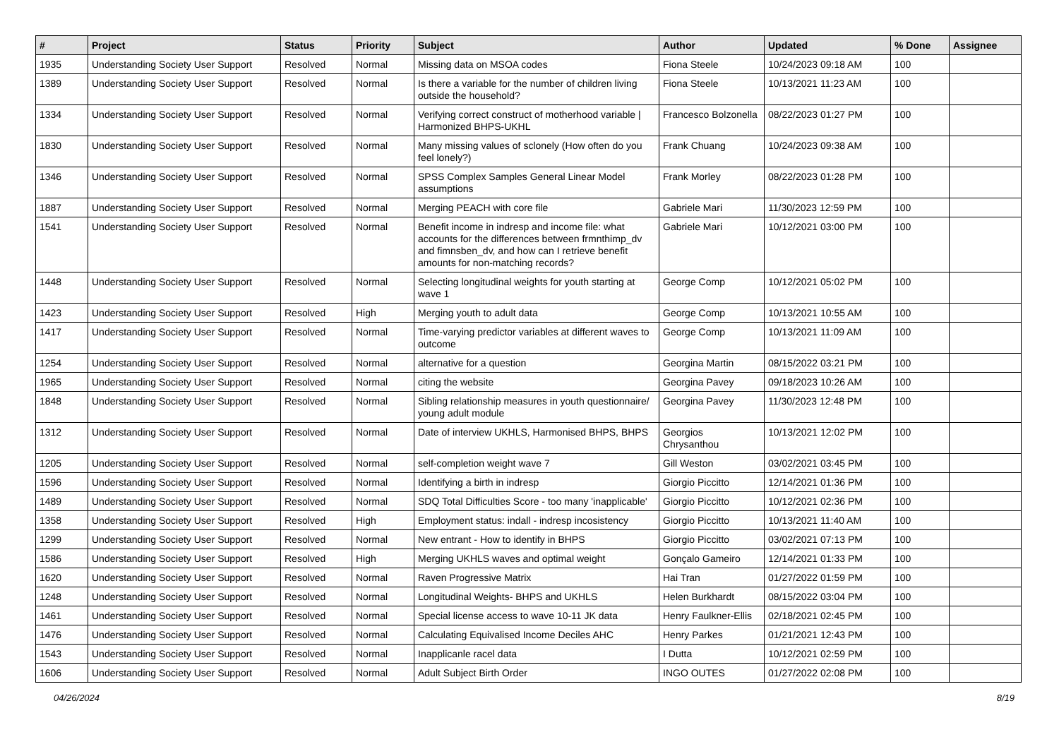| # | Project | Status | Priority | Subject | Author | Updated | % Done | Assignee |
| --- | --- | --- | --- | --- | --- | --- | --- | --- |
| 1935 | Understanding Society User Support | Resolved | Normal | Missing data on MSOA codes | Fiona Steele | 10/24/2023 09:18 AM | 100 | |
| 1389 | Understanding Society User Support | Resolved | Normal | Is there a variable for the number of children living outside the household? | Fiona Steele | 10/13/2021 11:23 AM | 100 | |
| 1334 | Understanding Society User Support | Resolved | Normal | Verifying correct construct of motherhood variable / Harmonized BHPS-UKHL | Francesco Bolzonella | 08/22/2023 01:27 PM | 100 | |
| 1830 | Understanding Society User Support | Resolved | Normal | Many missing values of sclonely (How often do you feel lonely?) | Frank Chuang | 10/24/2023 09:38 AM | 100 | |
| 1346 | Understanding Society User Support | Resolved | Normal | SPSS Complex Samples General Linear Model assumptions | Frank Morley | 08/22/2023 01:28 PM | 100 | |
| 1887 | Understanding Society User Support | Resolved | Normal | Merging PEACH with core file | Gabriele Mari | 11/30/2023 12:59 PM | 100 | |
| 1541 | Understanding Society User Support | Resolved | Normal | Benefit income in indresp and income file: what accounts for the differences between frmnthimp_dv and fimnsben_dv, and how can I retrieve benefit amounts for non-matching records? | Gabriele Mari | 10/12/2021 03:00 PM | 100 | |
| 1448 | Understanding Society User Support | Resolved | Normal | Selecting longitudinal weights for youth starting at wave 1 | George Comp | 10/12/2021 05:02 PM | 100 | |
| 1423 | Understanding Society User Support | Resolved | High | Merging youth to adult data | George Comp | 10/13/2021 10:55 AM | 100 | |
| 1417 | Understanding Society User Support | Resolved | Normal | Time-varying predictor variables at different waves to outcome | George Comp | 10/13/2021 11:09 AM | 100 | |
| 1254 | Understanding Society User Support | Resolved | Normal | alternative for a question | Georgina Martin | 08/15/2022 03:21 PM | 100 | |
| 1965 | Understanding Society User Support | Resolved | Normal | citing the website | Georgina Pavey | 09/18/2023 10:26 AM | 100 | |
| 1848 | Understanding Society User Support | Resolved | Normal | Sibling relationship measures in youth questionnaire/ young adult module | Georgina Pavey | 11/30/2023 12:48 PM | 100 | |
| 1312 | Understanding Society User Support | Resolved | Normal | Date of interview UKHLS, Harmonised BHPS, BHPS | Georgios Chrysanthou | 10/13/2021 12:02 PM | 100 | |
| 1205 | Understanding Society User Support | Resolved | Normal | self-completion weight wave 7 | Gill Weston | 03/02/2021 03:45 PM | 100 | |
| 1596 | Understanding Society User Support | Resolved | Normal | Identifying a birth in indresp | Giorgio Piccitto | 12/14/2021 01:36 PM | 100 | |
| 1489 | Understanding Society User Support | Resolved | Normal | SDQ Total Difficulties Score - too many 'inapplicable' | Giorgio Piccitto | 10/12/2021 02:36 PM | 100 | |
| 1358 | Understanding Society User Support | Resolved | High | Employment status: indall - indresp incosistency | Giorgio Piccitto | 10/13/2021 11:40 AM | 100 | |
| 1299 | Understanding Society User Support | Resolved | Normal | New entrant - How to identify in BHPS | Giorgio Piccitto | 03/02/2021 07:13 PM | 100 | |
| 1586 | Understanding Society User Support | Resolved | High | Merging UKHLS waves and optimal weight | Gonçalo Gameiro | 12/14/2021 01:33 PM | 100 | |
| 1620 | Understanding Society User Support | Resolved | Normal | Raven Progressive Matrix | Hai Tran | 01/27/2022 01:59 PM | 100 | |
| 1248 | Understanding Society User Support | Resolved | Normal | Longitudinal Weights- BHPS and UKHLS | Helen Burkhardt | 08/15/2022 03:04 PM | 100 | |
| 1461 | Understanding Society User Support | Resolved | Normal | Special license access to wave 10-11 JK data | Henry Faulkner-Ellis | 02/18/2021 02:45 PM | 100 | |
| 1476 | Understanding Society User Support | Resolved | Normal | Calculating Equivalised Income Deciles AHC | Henry Parkes | 01/21/2021 12:43 PM | 100 | |
| 1543 | Understanding Society User Support | Resolved | Normal | Inapplicanle racel data | I Dutta | 10/12/2021 02:59 PM | 100 | |
| 1606 | Understanding Society User Support | Resolved | Normal | Adult Subject Birth Order | INGO OUTES | 01/27/2022 02:08 PM | 100 | |
04/26/2024 8/19